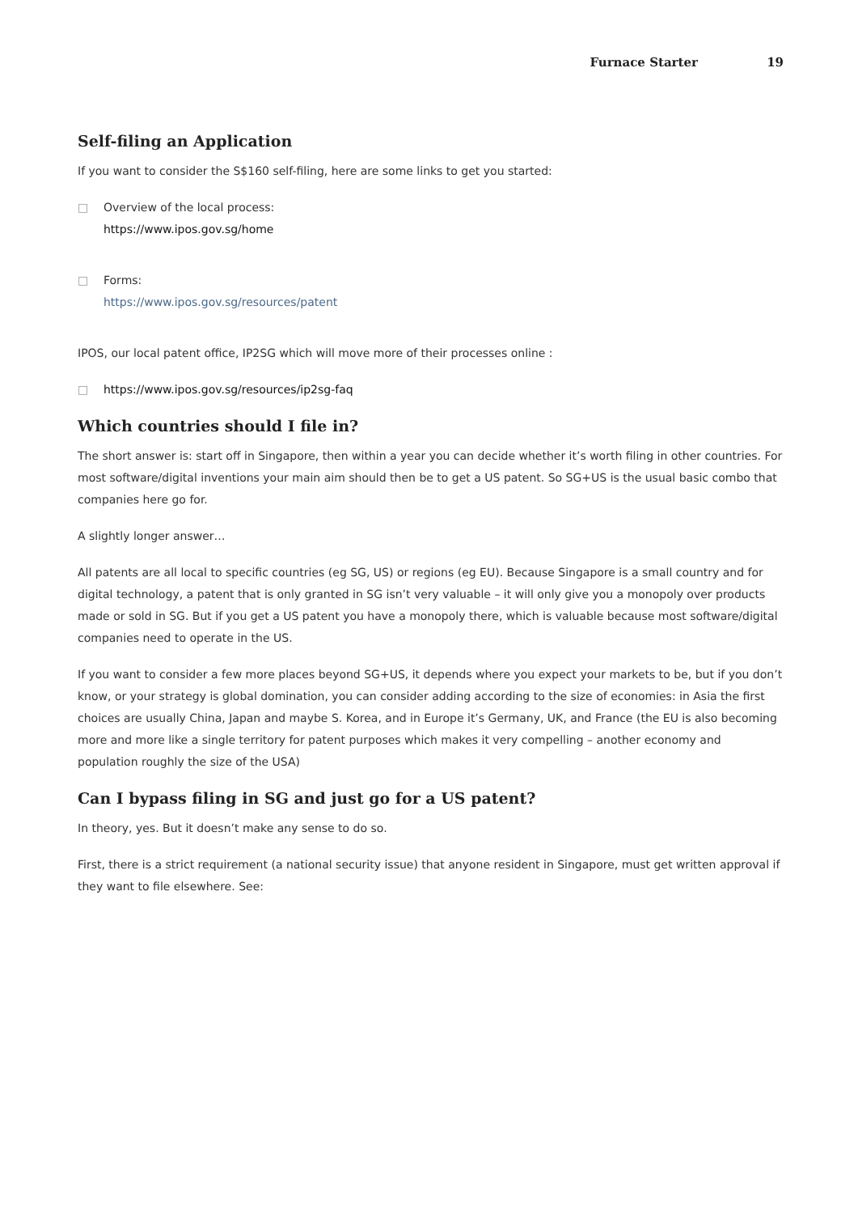Furnace Starter 19
Self-filing an Application
If you want to consider the S$160 self-filing, here are some links to get you started:
□ Overview of the local process:
https://www.ipos.gov.sg/home
□ Forms:
https://www.ipos.gov.sg/resources/patent
IPOS, our local patent office, IP2SG which will move more of their processes online :
□ https://www.ipos.gov.sg/resources/ip2sg-faq
Which countries should I file in?
The short answer is: start off in Singapore, then within a year you can decide whether it’s worth filing in other countries. For most software/digital inventions your main aim should then be to get a US patent. So SG+US is the usual basic combo that companies here go for.
A slightly longer answer…
All patents are all local to specific countries (eg SG, US) or regions (eg EU). Because Singapore is a small country and for digital technology, a patent that is only granted in SG isn’t very valuable – it will only give you a monopoly over products made or sold in SG. But if you get a US patent you have a monopoly there, which is valuable because most software/digital companies need to operate in the US.
If you want to consider a few more places beyond SG+US, it depends where you expect your markets to be, but if you don’t know, or your strategy is global domination, you can consider adding according to the size of economies: in Asia the first choices are usually China, Japan and maybe S. Korea, and in Europe it’s Germany, UK, and France (the EU is also becoming more and more like a single territory for patent purposes which makes it very compelling – another economy and population roughly the size of the USA)
Can I bypass filing in SG and just go for a US patent?
In theory, yes. But it doesn’t make any sense to do so.
First, there is a strict requirement (a national security issue) that anyone resident in Singapore, must get written approval if they want to file elsewhere. See: